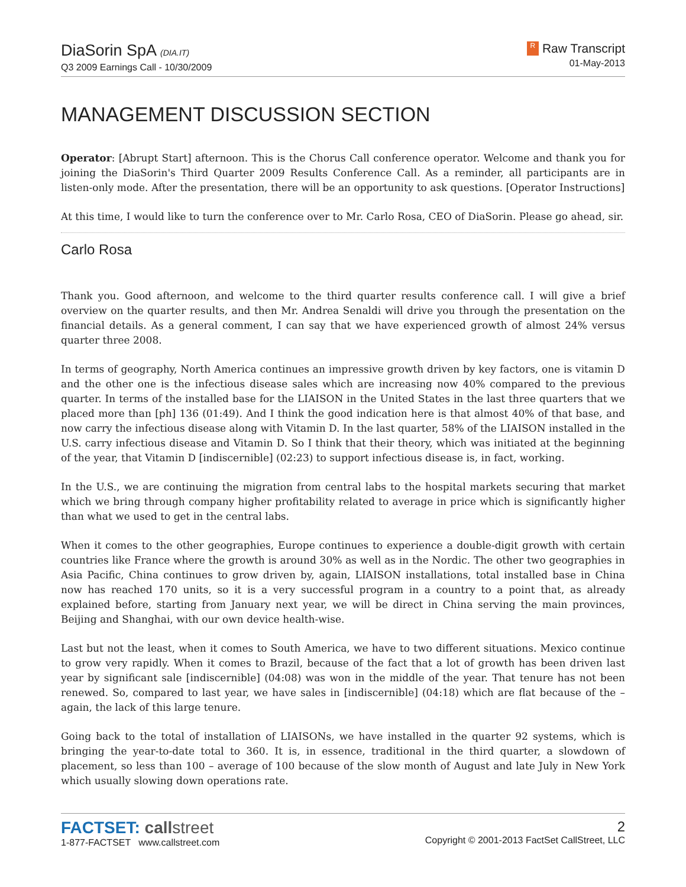DiaSorin SpA (DIA.IT)
Q3 2009 Earnings Call - 10/30/2009
R Raw Transcript
01-May-2013
MANAGEMENT DISCUSSION SECTION
Operator: [Abrupt Start] afternoon. This is the Chorus Call conference operator. Welcome and thank you for joining the DiaSorin's Third Quarter 2009 Results Conference Call. As a reminder, all participants are in listen-only mode. After the presentation, there will be an opportunity to ask questions. [Operator Instructions]
At this time, I would like to turn the conference over to Mr. Carlo Rosa, CEO of DiaSorin. Please go ahead, sir.
Carlo Rosa
Thank you. Good afternoon, and welcome to the third quarter results conference call. I will give a brief overview on the quarter results, and then Mr. Andrea Senaldi will drive you through the presentation on the financial details. As a general comment, I can say that we have experienced growth of almost 24% versus quarter three 2008.
In terms of geography, North America continues an impressive growth driven by key factors, one is vitamin D and the other one is the infectious disease sales which are increasing now 40% compared to the previous quarter. In terms of the installed base for the LIAISON in the United States in the last three quarters that we placed more than [ph] 136 (01:49). And I think the good indication here is that almost 40% of that base, and now carry the infectious disease along with Vitamin D. In the last quarter, 58% of the LIAISON installed in the U.S. carry infectious disease and Vitamin D. So I think that their theory, which was initiated at the beginning of the year, that Vitamin D [indiscernible] (02:23) to support infectious disease is, in fact, working.
In the U.S., we are continuing the migration from central labs to the hospital markets securing that market which we bring through company higher profitability related to average in price which is significantly higher than what we used to get in the central labs.
When it comes to the other geographies, Europe continues to experience a double-digit growth with certain countries like France where the growth is around 30% as well as in the Nordic. The other two geographies in Asia Pacific, China continues to grow driven by, again, LIAISON installations, total installed base in China now has reached 170 units, so it is a very successful program in a country to a point that, as already explained before, starting from January next year, we will be direct in China serving the main provinces, Beijing and Shanghai, with our own device health-wise.
Last but not the least, when it comes to South America, we have to two different situations. Mexico continue to grow very rapidly. When it comes to Brazil, because of the fact that a lot of growth has been driven last year by significant sale [indiscernible] (04:08) was won in the middle of the year. That tenure has not been renewed. So, compared to last year, we have sales in [indiscernible] (04:18) which are flat because of the – again, the lack of this large tenure.
Going back to the total of installation of LIAISONs, we have installed in the quarter 92 systems, which is bringing the year-to-date total to 360. It is, in essence, traditional in the third quarter, a slowdown of placement, so less than 100 – average of 100 because of the slow month of August and late July in New York which usually slowing down operations rate.
FACTSET: call street
1-877-FACTSET www.callstreet.com
2
Copyright © 2001-2013 FactSet CallStreet, LLC